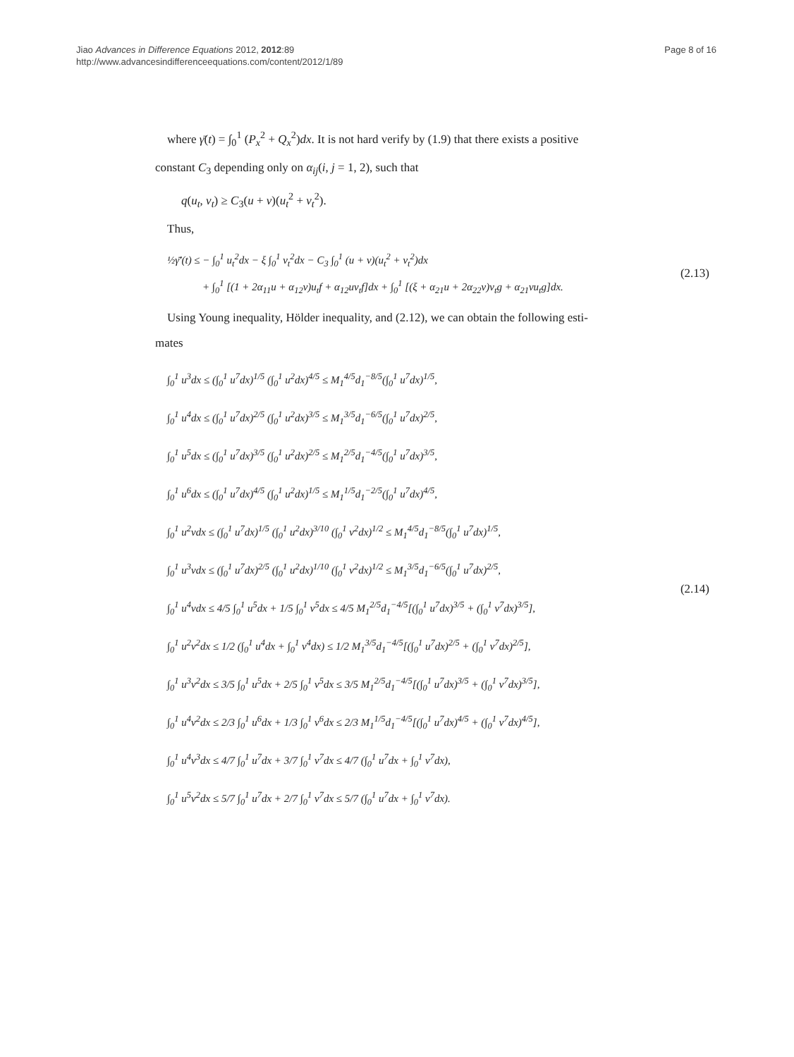Jiao Advances in Difference Equations 2012, 2012:89
http://www.advancesindifferenceequations.com/content/2012/1/89
Page 8 of 16
where γ̄(t) = ∫<sub>0</sub><sup>1</sup> (P<sub>x</sub><sup>2</sup> + Q<sub>x</sub><sup>2</sup>)dx. It is not hard verify by (1.9) that there exists a positive
constant C<sub>3</sub> depending only on α<sub>ij</sub>(i, j = 1, 2), such that
q(u<sub>t</sub>, v<sub>t</sub>) ≥ C<sub>3</sub>(u + v)(u<sub>t</sub><sup>2</sup> + v<sub>t</sub><sup>2</sup>).
Thus,
½γ̄′(t) ≤ − ∫<sub>0</sub><sup>1</sup> u<sub>t</sub><sup>2</sup>dx − ξ ∫<sub>0</sub><sup>1</sup> v<sub>t</sub><sup>2</sup>dx − C<sub>3</sub> ∫<sub>0</sub><sup>1</sup> (u + v)(u<sub>t</sub><sup>2</sup> + v<sub>t</sub><sup>2</sup>)dx
+ ∫<sub>0</sub><sup>1</sup> [(1 + 2α<sub>11</sub>u + α<sub>12</sub>v)u<sub>t</sub>f + α<sub>12</sub>uv<sub>t</sub>f]dx + ∫<sub>0</sub><sup>1</sup> [(ξ + α<sub>21</sub>u + 2α<sub>22</sub>v)v<sub>t</sub>g + α<sub>21</sub>vu<sub>t</sub>g]dx.
(2.13)
Using Young inequality, Hölder inequality, and (2.12), we can obtain the following esti-
mates
∫<sub>0</sub><sup>1</sup> u<sup>3</sup>dx ≤ (∫<sub>0</sub><sup>1</sup> u<sup>7</sup>dx)<sup>1/5</sup> (∫<sub>0</sub><sup>1</sup> u<sup>2</sup>dx)<sup>4/5</sup> ≤ M<sub>1</sub><sup>4/5</sup>d<sub>1</sub><sup>−8/5</sup>(∫<sub>0</sub><sup>1</sup> u<sup>7</sup>dx)<sup>1/5</sup>,
∫<sub>0</sub><sup>1</sup> u<sup>4</sup>dx ≤ (∫<sub>0</sub><sup>1</sup> u<sup>7</sup>dx)<sup>2/5</sup> (∫<sub>0</sub><sup>1</sup> u<sup>2</sup>dx)<sup>3/5</sup> ≤ M<sub>1</sub><sup>3/5</sup>d<sub>1</sub><sup>−6/5</sup>(∫<sub>0</sub><sup>1</sup> u<sup>7</sup>dx)<sup>2/5</sup>,
∫<sub>0</sub><sup>1</sup> u<sup>5</sup>dx ≤ (∫<sub>0</sub><sup>1</sup> u<sup>7</sup>dx)<sup>3/5</sup> (∫<sub>0</sub><sup>1</sup> u<sup>2</sup>dx)<sup>2/5</sup> ≤ M<sub>1</sub><sup>2/5</sup>d<sub>1</sub><sup>−4/5</sup>(∫<sub>0</sub><sup>1</sup> u<sup>7</sup>dx)<sup>3/5</sup>,
∫<sub>0</sub><sup>1</sup> u<sup>6</sup>dx ≤ (∫<sub>0</sub><sup>1</sup> u<sup>7</sup>dx)<sup>4/5</sup> (∫<sub>0</sub><sup>1</sup> u<sup>2</sup>dx)<sup>1/5</sup> ≤ M<sub>1</sub><sup>1/5</sup>d<sub>1</sub><sup>−2/5</sup>(∫<sub>0</sub><sup>1</sup> u<sup>7</sup>dx)<sup>4/5</sup>,
∫<sub>0</sub><sup>1</sup> u<sup>2</sup>vdx ≤ (∫<sub>0</sub><sup>1</sup> u<sup>7</sup>dx)<sup>1/5</sup> (∫<sub>0</sub><sup>1</sup> u<sup>2</sup>dx)<sup>3/10</sup> (∫<sub>0</sub><sup>1</sup> v<sup>2</sup>dx)<sup>1/2</sup> ≤ M<sub>1</sub><sup>4/5</sup>d<sub>1</sub><sup>−8/5</sup>(∫<sub>0</sub><sup>1</sup> u<sup>7</sup>dx)<sup>1/5</sup>,
∫<sub>0</sub><sup>1</sup> u<sup>3</sup>vdx ≤ (∫<sub>0</sub><sup>1</sup> u<sup>7</sup>dx)<sup>2/5</sup> (∫<sub>0</sub><sup>1</sup> u<sup>2</sup>dx)<sup>1/10</sup> (∫<sub>0</sub><sup>1</sup> v<sup>2</sup>dx)<sup>1/2</sup> ≤ M<sub>1</sub><sup>3/5</sup>d<sub>1</sub><sup>−6/5</sup>(∫<sub>0</sub><sup>1</sup> u<sup>7</sup>dx)<sup>2/5</sup>,
∫<sub>0</sub><sup>1</sup> u<sup>4</sup>vdx ≤ 4/5 ∫<sub>0</sub><sup>1</sup> u<sup>5</sup>dx + 1/5 ∫<sub>0</sub><sup>1</sup> v<sup>5</sup>dx ≤ 4/5 M<sub>1</sub><sup>2/5</sup>d<sub>1</sub><sup>−4/5</sup>[(∫<sub>0</sub><sup>1</sup> u<sup>7</sup>dx)<sup>3/5</sup> + (∫<sub>0</sub><sup>1</sup> v<sup>7</sup>dx)<sup>3/5</sup>],
∫<sub>0</sub><sup>1</sup> u<sup>2</sup>v<sup>2</sup>dx ≤ 1/2 (∫<sub>0</sub><sup>1</sup> u<sup>4</sup>dx + ∫<sub>0</sub><sup>1</sup> v<sup>4</sup>dx) ≤ 1/2 M<sub>1</sub><sup>3/5</sup>d<sub>1</sub><sup>−4/5</sup>[(∫<sub>0</sub><sup>1</sup> u<sup>7</sup>dx)<sup>2/5</sup> + (∫<sub>0</sub><sup>1</sup> v<sup>7</sup>dx)<sup>2/5</sup>],
∫<sub>0</sub><sup>1</sup> u<sup>3</sup>v<sup>2</sup>dx ≤ 3/5 ∫<sub>0</sub><sup>1</sup> u<sup>5</sup>dx + 2/5 ∫<sub>0</sub><sup>1</sup> v<sup>5</sup>dx ≤ 3/5 M<sub>1</sub><sup>2/5</sup>d<sub>1</sub><sup>−4/5</sup>[(∫<sub>0</sub><sup>1</sup> u<sup>7</sup>dx)<sup>3/5</sup> + (∫<sub>0</sub><sup>1</sup> v<sup>7</sup>dx)<sup>3/5</sup>],
∫<sub>0</sub><sup>1</sup> u<sup>4</sup>v<sup>2</sup>dx ≤ 2/3 ∫<sub>0</sub><sup>1</sup> u<sup>6</sup>dx + 1/3 ∫<sub>0</sub><sup>1</sup> v<sup>6</sup>dx ≤ 2/3 M<sub>1</sub><sup>1/5</sup>d<sub>1</sub><sup>−4/5</sup>[(∫<sub>0</sub><sup>1</sup> u<sup>7</sup>dx)<sup>4/5</sup> + (∫<sub>0</sub><sup>1</sup> v<sup>7</sup>dx)<sup>4/5</sup>],
∫<sub>0</sub><sup>1</sup> u<sup>4</sup>v<sup>3</sup>dx ≤ 4/7 ∫<sub>0</sub><sup>1</sup> u<sup>7</sup>dx + 3/7 ∫<sub>0</sub><sup>1</sup> v<sup>7</sup>dx ≤ 4/7 (∫<sub>0</sub><sup>1</sup> u<sup>7</sup>dx + ∫<sub>0</sub><sup>1</sup> v<sup>7</sup>dx),
∫<sub>0</sub><sup>1</sup> u<sup>5</sup>v<sup>2</sup>dx ≤ 5/7 ∫<sub>0</sub><sup>1</sup> u<sup>7</sup>dx + 2/7 ∫<sub>0</sub><sup>1</sup> v<sup>7</sup>dx ≤ 5/7 (∫<sub>0</sub><sup>1</sup> u<sup>7</sup>dx + ∫<sub>0</sub><sup>1</sup> v<sup>7</sup>dx).
(2.14)